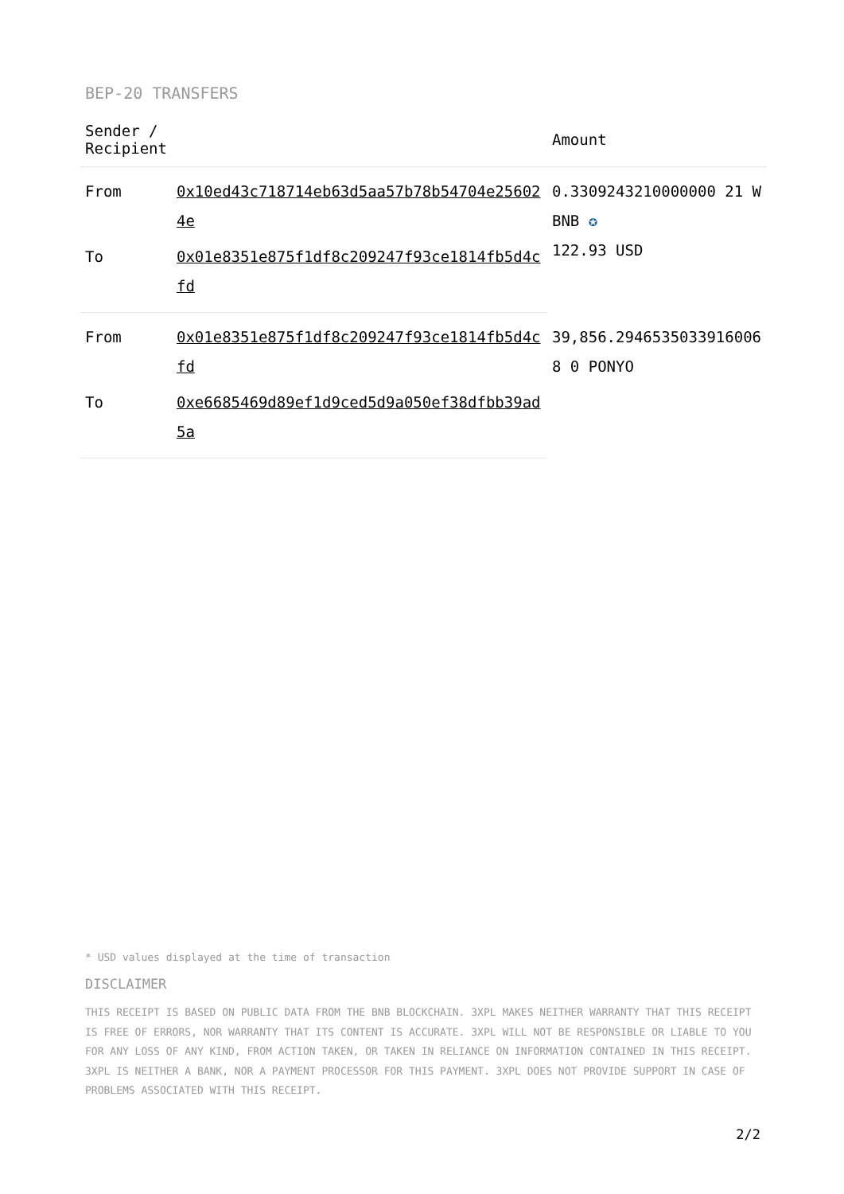BEP-20 TRANSFERS
| Sender / Recipient | | Amount |
| --- | --- | --- |
| From | 0x10ed43c718714eb63d5aa57b78b54704e256024e | 0.3309243210000000 21 WBNB ✪ 122.93 USD |
| To | 0x01e8351e875f1df8c209247f93ce1814fb5d4cfd | |
| From | 0x01e8351e875f1df8c209247f93ce1814fb5d4cfd | 39,856.29465350339160068 0 PONYO |
| To | 0xe6685469d89ef1d9ced5d9a050ef38dfbb39ad5a | |
* USD values displayed at the time of transaction
DISCLAIMER
THIS RECEIPT IS BASED ON PUBLIC DATA FROM THE BNB BLOCKCHAIN. 3XPL MAKES NEITHER WARRANTY THAT THIS RECEIPT IS FREE OF ERRORS, NOR WARRANTY THAT ITS CONTENT IS ACCURATE. 3XPL WILL NOT BE RESPONSIBLE OR LIABLE TO YOU FOR ANY LOSS OF ANY KIND, FROM ACTION TAKEN, OR TAKEN IN RELIANCE ON INFORMATION CONTAINED IN THIS RECEIPT. 3XPL IS NEITHER A BANK, NOR A PAYMENT PROCESSOR FOR THIS PAYMENT. 3XPL DOES NOT PROVIDE SUPPORT IN CASE OF PROBLEMS ASSOCIATED WITH THIS RECEIPT.
2/2